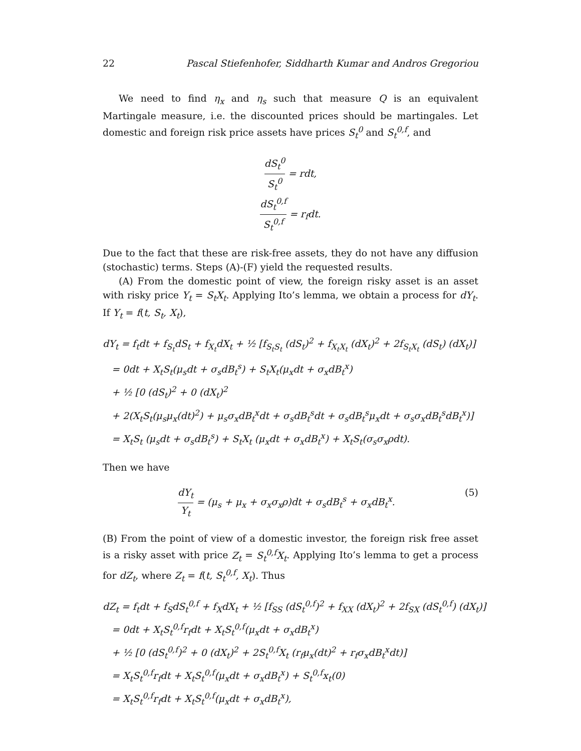22 Pascal Stiefenhofer, Siddharth Kumar and Andros Gregoriou
We need to find η<sub>x</sub> and η<sub>s</sub> such that measure Q is an equivalent Martingale measure, i.e. the discounted prices should be martingales. Let domestic and foreign risk price assets have prices S<sub>t</sub><sup>0</sup> and S<sub>t</sub><sup>0,f</sup>, and
dS<sub>t</sub><sup>0</sup> S<sub>t</sub><sup>0</sup> = rdt,
dS<sub>t</sub><sup>0,f</sup> S<sub>t</sub><sup>0,f</sup> = r<sub>f</sub>dt.
Due to the fact that these are risk-free assets, they do not have any diffusion (stochastic) terms. Steps (A)-(F) yield the requested results.
(A) From the domestic point of view, the foreign risky asset is an asset with risky price Y<sub>t</sub> = S<sub>t</sub>X<sub>t</sub>. Applying Ito’s lemma, we obtain a process for dY<sub>t</sub>. If Y<sub>t</sub> = f(t, S<sub>t</sub>, X<sub>t</sub>),
dY<sub>t</sub> = f<sub>t</sub>dt + f<sub>S<sub>t</sub></sub>dS<sub>t</sub> + f<sub>X<sub>t</sub></sub>dX<sub>t</sub> + ½ [f<sub>S<sub>t</sub>S<sub>t</sub></sub> (dS<sub>t</sub>)<sup>2</sup> + f<sub>X<sub>t</sub>X<sub>t</sub></sub> (dX<sub>t</sub>)<sup>2</sup> + 2f<sub>S<sub>t</sub>X<sub>t</sub></sub> (dS<sub>t</sub>) (dX<sub>t</sub>)]
= 0dt + X<sub>t</sub>S<sub>t</sub>(μ<sub>s</sub>dt + σ<sub>s</sub>dB<sub>t</sub><sup>s</sup>) + S<sub>t</sub>X<sub>t</sub>(μ<sub>x</sub>dt + σ<sub>x</sub>dB<sub>t</sub><sup>x</sup>)
+ ½ [0 (dS<sub>t</sub>)<sup>2</sup> + 0 (dX<sub>t</sub>)<sup>2</sup>
+ 2(X<sub>t</sub>S<sub>t</sub>(μ<sub>s</sub>μ<sub>x</sub>(dt)<sup>2</sup>) + μ<sub>s</sub>σ<sub>x</sub>dB<sub>t</sub><sup>x</sup>dt + σ<sub>s</sub>dB<sub>t</sub><sup>s</sup>dt + σ<sub>s</sub>dB<sub>t</sub><sup>s</sup>μ<sub>x</sub>dt + σ<sub>s</sub>σ<sub>x</sub>dB<sub>t</sub><sup>s</sup>dB<sub>t</sub><sup>x</sup>)]
= X<sub>t</sub>S<sub>t</sub> (μ<sub>s</sub>dt + σ<sub>s</sub>dB<sub>t</sub><sup>s</sup>) + S<sub>t</sub>X<sub>t</sub> (μ<sub>x</sub>dt + σ<sub>x</sub>dB<sub>t</sub><sup>x</sup>) + X<sub>t</sub>S<sub>t</sub>(σ<sub>s</sub>σ<sub>x</sub>ρdt).
Then we have
dY<sub>t</sub> Y<sub>t</sub> = (μ<sub>s</sub> + μ<sub>x</sub> + σ<sub>x</sub>σ<sub>x</sub>ρ)dt + σ<sub>s</sub>dB<sub>t</sub><sup>s</sup> + σ<sub>x</sub>dB<sub>t</sub><sup>x</sup>. (5)
(B) From the point of view of a domestic investor, the foreign risk free asset is a risky asset with price Z<sub>t</sub> = S<sub>t</sub><sup>0,f</sup>X<sub>t</sub>. Applying Ito’s lemma to get a process for dZ<sub>t</sub>, where Z<sub>t</sub> = f(t, S<sub>t</sub><sup>0,f</sup>, X<sub>t</sub>). Thus
dZ<sub>t</sub> = f<sub>t</sub>dt + f<sub>S</sub>dS<sub>t</sub><sup>0,f</sup> + f<sub>X</sub>dX<sub>t</sub> + ½ [f<sub>SS</sub> (dS<sub>t</sub><sup>0,f</sup>)<sup>2</sup> + f<sub>XX</sub> (dX<sub>t</sub>)<sup>2</sup> + 2f<sub>SX</sub> (dS<sub>t</sub><sup>0,f</sup>) (dX<sub>t</sub>)]
= 0dt + X<sub>t</sub>S<sub>t</sub><sup>0,f</sup>r<sub>f</sub>dt + X<sub>t</sub>S<sub>t</sub><sup>0,f</sup>(μ<sub>x</sub>dt + σ<sub>x</sub>dB<sub>t</sub><sup>x</sup>)
+ ½ [0 (dS<sub>t</sub><sup>0,f</sup>)<sup>2</sup> + 0 (dX<sub>t</sub>)<sup>2</sup> + 2S<sub>t</sub><sup>0,f</sup>X<sub>t</sub> (r<sub>f</sub>μ<sub>x</sub>(dt)<sup>2</sup> + r<sub>f</sub>σ<sub>x</sub>dB<sub>t</sub><sup>x</sup>dt)]
= X<sub>t</sub>S<sub>t</sub><sup>0,f</sup>r<sub>f</sub>dt + X<sub>t</sub>S<sub>t</sub><sup>0,f</sup>(μ<sub>x</sub>dt + σ<sub>x</sub>dB<sub>t</sub><sup>x</sup>) + S<sub>t</sub><sup>0,f</sup>x<sub>t</sub>(0)
= X<sub>t</sub>S<sub>t</sub><sup>0,f</sup>r<sub>f</sub>dt + X<sub>t</sub>S<sub>t</sub><sup>0,f</sup>(μ<sub>x</sub>dt + σ<sub>x</sub>dB<sub>t</sub><sup>x</sup>),